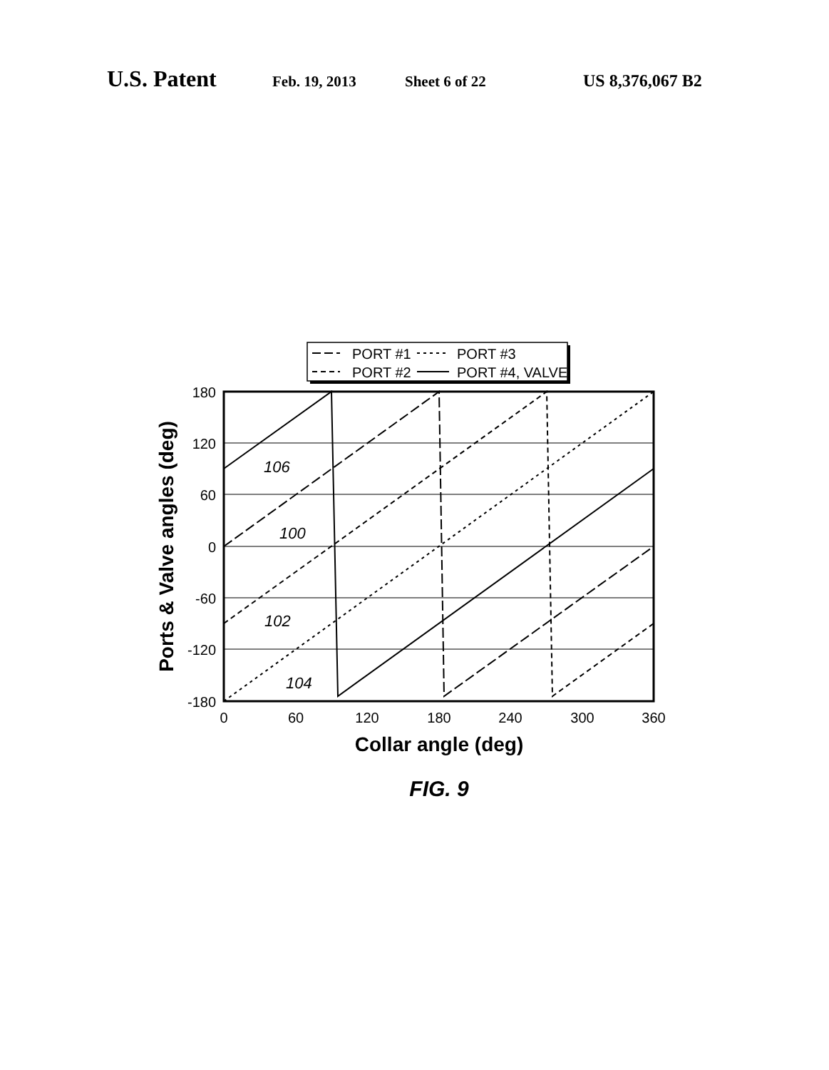U.S. Patent Feb. 19, 2013 Sheet 6 of 22 US 8,376,067 B2
PORT #1
PORT #3
PORT #2
PORT #4, VALVE
180
120
60
0
-60
-120
-180
0
60
120
180
240
300
360
106
100
102
104
Collar angle (deg)
Ports & Valve angles (deg)
FIG. 9